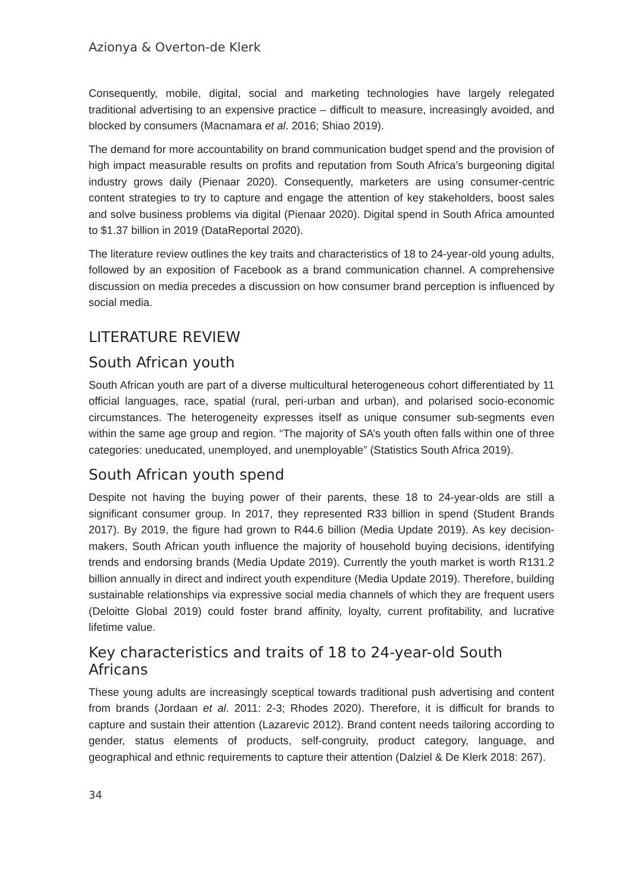Azionya & Overton-de Klerk
Consequently, mobile, digital, social and marketing technologies have largely relegated traditional advertising to an expensive practice – difficult to measure, increasingly avoided, and blocked by consumers (Macnamara et al. 2016; Shiao 2019).
The demand for more accountability on brand communication budget spend and the provision of high impact measurable results on profits and reputation from South Africa’s burgeoning digital industry grows daily (Pienaar 2020). Consequently, marketers are using consumer-centric content strategies to try to capture and engage the attention of key stakeholders, boost sales and solve business problems via digital (Pienaar 2020). Digital spend in South Africa amounted to $1.37 billion in 2019 (DataReportal 2020).
The literature review outlines the key traits and characteristics of 18 to 24-year-old young adults, followed by an exposition of Facebook as a brand communication channel. A comprehensive discussion on media precedes a discussion on how consumer brand perception is influenced by social media.
LITERATURE REVIEW
South African youth
South African youth are part of a diverse multicultural heterogeneous cohort differentiated by 11 official languages, race, spatial (rural, peri-urban and urban), and polarised socio-economic circumstances. The heterogeneity expresses itself as unique consumer sub-segments even within the same age group and region. “The majority of SA’s youth often falls within one of three categories: uneducated, unemployed, and unemployable” (Statistics South Africa 2019).
South African youth spend
Despite not having the buying power of their parents, these 18 to 24-year-olds are still a significant consumer group. In 2017, they represented R33 billion in spend (Student Brands 2017). By 2019, the figure had grown to R44.6 billion (Media Update 2019). As key decision-makers, South African youth influence the majority of household buying decisions, identifying trends and endorsing brands (Media Update 2019). Currently the youth market is worth R131.2 billion annually in direct and indirect youth expenditure (Media Update 2019). Therefore, building sustainable relationships via expressive social media channels of which they are frequent users (Deloitte Global 2019) could foster brand affinity, loyalty, current profitability, and lucrative lifetime value.
Key characteristics and traits of 18 to 24-year-old South Africans
These young adults are increasingly sceptical towards traditional push advertising and content from brands (Jordaan et al. 2011: 2-3; Rhodes 2020). Therefore, it is difficult for brands to capture and sustain their attention (Lazarevic 2012). Brand content needs tailoring according to gender, status elements of products, self-congruity, product category, language, and geographical and ethnic requirements to capture their attention (Dalziel & De Klerk 2018: 267).
34